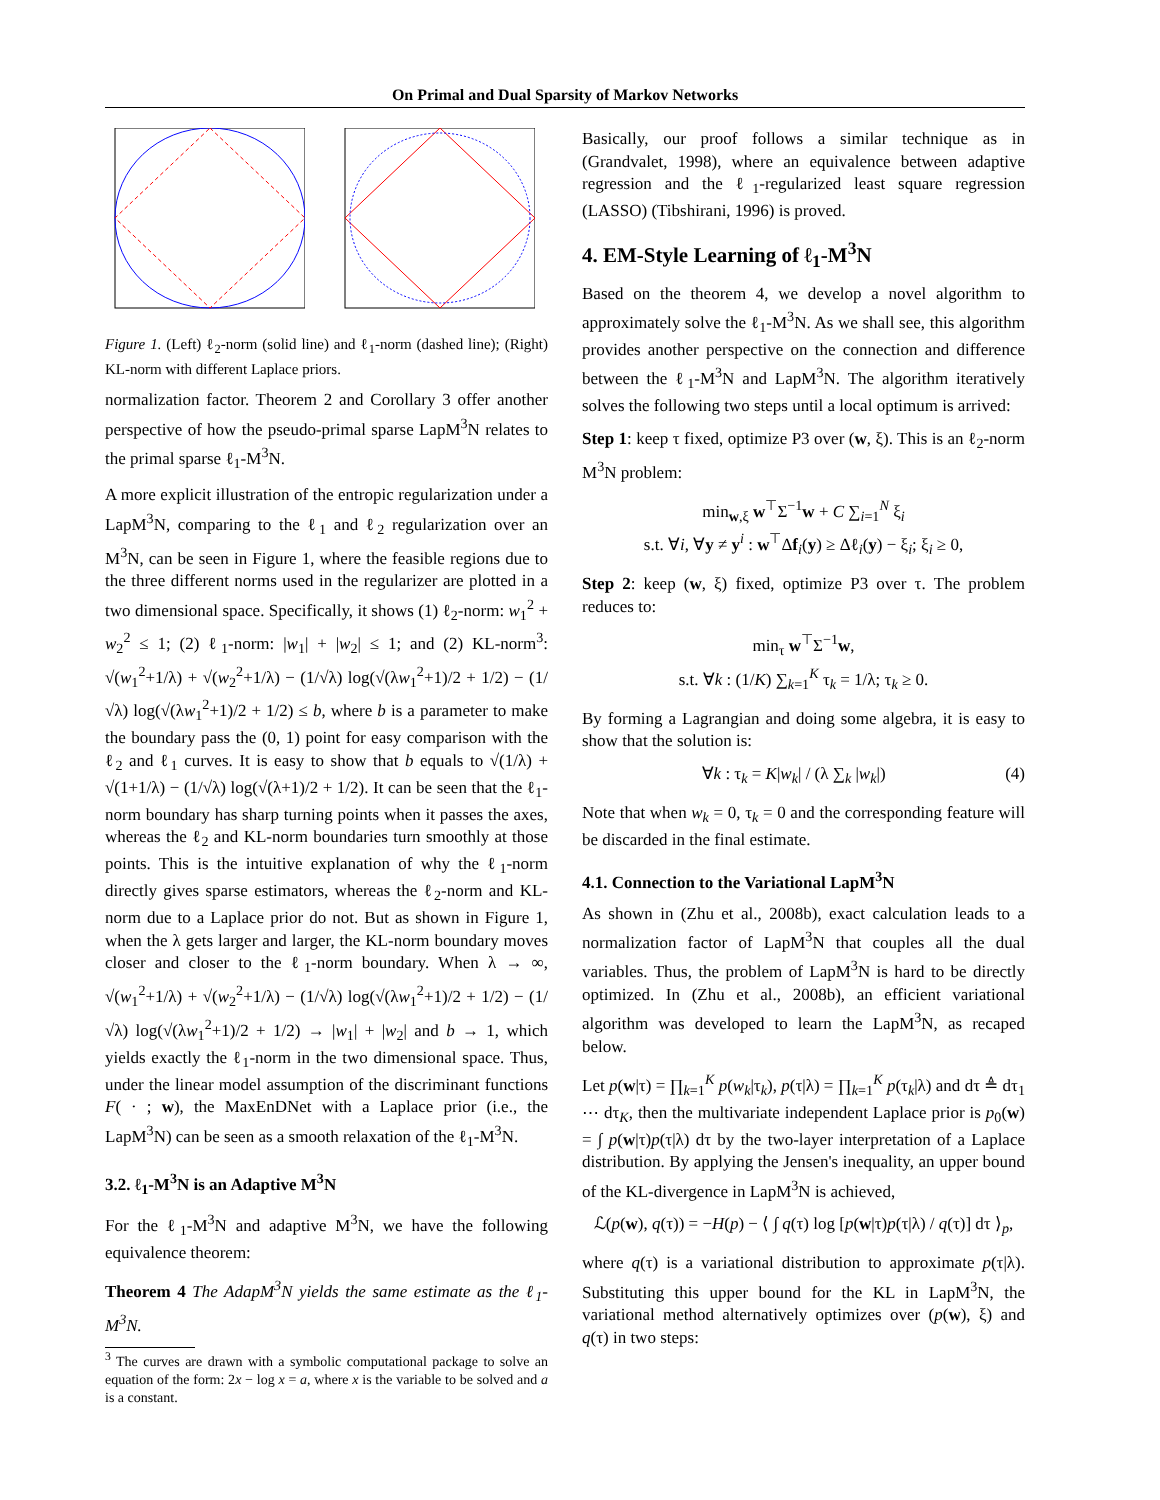On Primal and Dual Sparsity of Markov Networks
Figure 1. (Left) ℓ<sub>2</sub>-norm (solid line) and ℓ<sub>1</sub>-norm (dashed line); (Right) KL-norm with different Laplace priors.
normalization factor. Theorem 2 and Corollary 3 offer another perspective of how the pseudo-primal sparse LapM<sup>3</sup>N relates to the primal sparse ℓ<sub>1</sub>-M<sup>3</sup>N.
A more explicit illustration of the entropic regularization under a LapM<sup>3</sup>N, comparing to the ℓ<sub>1</sub> and ℓ<sub>2</sub> regularization over an M<sup>3</sup>N, can be seen in Figure 1, where the feasible regions due to the three different norms used in the regularizer are plotted in a two dimensional space. Specifically, it shows (1) ℓ<sub>2</sub>-norm: w<sub>1</sub><sup>2</sup> + w<sub>2</sub><sup>2</sup> ≤ 1; (2) ℓ<sub>1</sub>-norm: |w<sub>1</sub>| + |w<sub>2</sub>| ≤ 1; and (2) KL-norm<sup>3</sup>: √(w<sub>1</sub><sup>2</sup>+1/λ) + √(w<sub>2</sub><sup>2</sup>+1/λ) − (1/√λ) log(√(λw<sub>1</sub><sup>2</sup>+1)/2 + 1/2) − (1/√λ) log(√(λw<sub>1</sub><sup>2</sup>+1)/2 + 1/2) ≤ b, where b is a parameter to make the boundary pass the (0, 1) point for easy comparison with the ℓ<sub>2</sub> and ℓ<sub>1</sub> curves. It is easy to show that b equals to √(1/λ) + √(1+1/λ) − (1/√λ) log(√(λ+1)/2 + 1/2). It can be seen that the ℓ<sub>1</sub>-norm boundary has sharp turning points when it passes the axes, whereas the ℓ<sub>2</sub> and KL-norm boundaries turn smoothly at those points. This is the intuitive explanation of why the ℓ<sub>1</sub>-norm directly gives sparse estimators, whereas the ℓ<sub>2</sub>-norm and KL-norm due to a Laplace prior do not. But as shown in Figure 1, when the λ gets larger and larger, the KL-norm boundary moves closer and closer to the ℓ<sub>1</sub>-norm boundary. When λ → ∞, √(w<sub>1</sub><sup>2</sup>+1/λ) + √(w<sub>2</sub><sup>2</sup>+1/λ) − (1/√λ) log(√(λw<sub>1</sub><sup>2</sup>+1)/2 + 1/2) − (1/√λ) log(√(λw<sub>1</sub><sup>2</sup>+1)/2 + 1/2) → |w<sub>1</sub>| + |w<sub>2</sub>| and b → 1, which yields exactly the ℓ<sub>1</sub>-norm in the two dimensional space. Thus, under the linear model assumption of the discriminant functions F( · ; w), the MaxEnDNet with a Laplace prior (i.e., the LapM<sup>3</sup>N) can be seen as a smooth relaxation of the ℓ<sub>1</sub>-M<sup>3</sup>N.
3.2. ℓ<sub>1</sub>-M<sup>3</sup>N is an Adaptive M<sup>3</sup>N
For the ℓ<sub>1</sub>-M<sup>3</sup>N and adaptive M<sup>3</sup>N, we have the following equivalence theorem:
Theorem 4 The AdapM<sup>3</sup>N yields the same estimate as the ℓ<sub>1</sub>-M<sup>3</sup>N.
<sup>3</sup> The curves are drawn with a symbolic computational package to solve an equation of the form: 2x − log x = a, where x is the variable to be solved and a is a constant.
Basically, our proof follows a similar technique as in (Grandvalet, 1998), where an equivalence between adaptive regression and the ℓ<sub>1</sub>-regularized least square regression (LASSO) (Tibshirani, 1996) is proved.
4. EM-Style Learning of ℓ<sub>1</sub>-M<sup>3</sup>N
Based on the theorem 4, we develop a novel algorithm to approximately solve the ℓ<sub>1</sub>-M<sup>3</sup>N. As we shall see, this algorithm provides another perspective on the connection and difference between the ℓ<sub>1</sub>-M<sup>3</sup>N and LapM<sup>3</sup>N. The algorithm iteratively solves the following two steps until a local optimum is arrived:
Step 1: keep τ fixed, optimize P3 over (w, ξ). This is an ℓ<sub>2</sub>-norm M<sup>3</sup>N problem:
min<sub>w,ξ</sub> w<sup>⊤</sup>Σ<sup>−1</sup>w + C ∑<sub>i=1</sub><sup>N</sup> ξ<sub>i</sub>
s.t. ∀i, ∀y ≠ y<sup>i</sup> : w<sup>⊤</sup>Δf<sub>i</sub>(y) ≥ Δℓ<sub>i</sub>(y) − ξ<sub>i</sub>; ξ<sub>i</sub> ≥ 0,
Step 2: keep (w, ξ) fixed, optimize P3 over τ. The problem reduces to:
min<sub>τ</sub> w<sup>⊤</sup>Σ<sup>−1</sup>w,
s.t. ∀k : (1/K) ∑<sub>k=1</sub><sup>K</sup> τ<sub>k</sub> = 1/λ; τ<sub>k</sub> ≥ 0.
By forming a Lagrangian and doing some algebra, it is easy to show that the solution is:
∀k : τ<sub>k</sub> = K|w<sub>k</sub>| / (λ ∑<sub>k</sub> |w<sub>k</sub>|) (4)
Note that when w<sub>k</sub> = 0, τ<sub>k</sub> = 0 and the corresponding feature will be discarded in the final estimate.
4.1. Connection to the Variational LapM<sup>3</sup>N
As shown in (Zhu et al., 2008b), exact calculation leads to a normalization factor of LapM<sup>3</sup>N that couples all the dual variables. Thus, the problem of LapM<sup>3</sup>N is hard to be directly optimized. In (Zhu et al., 2008b), an efficient variational algorithm was developed to learn the LapM<sup>3</sup>N, as recaped below.
Let p(w|τ) = ∏<sub>k=1</sub><sup>K</sup> p(w<sub>k</sub>|τ<sub>k</sub>), p(τ|λ) = ∏<sub>k=1</sub><sup>K</sup> p(τ<sub>k</sub>|λ) and dτ ≜ dτ<sub>1</sub> ⋯ dτ<sub>K</sub>, then the multivariate independent Laplace prior is p<sub>0</sub>(w) = ∫ p(w|τ)p(τ|λ) dτ by the two-layer interpretation of a Laplace distribution. By applying the Jensen's inequality, an upper bound of the KL-divergence in LapM<sup>3</sup>N is achieved,
ℒ(p(w), q(τ)) = −H(p) − ⟨ ∫ q(τ) log [p(w|τ)p(τ|λ) / q(τ)] dτ ⟩<sub>p</sub>,
where q(τ) is a variational distribution to approximate p(τ|λ). Substituting this upper bound for the KL in LapM<sup>3</sup>N, the variational method alternatively optimizes over (p(w), ξ) and q(τ) in two steps: